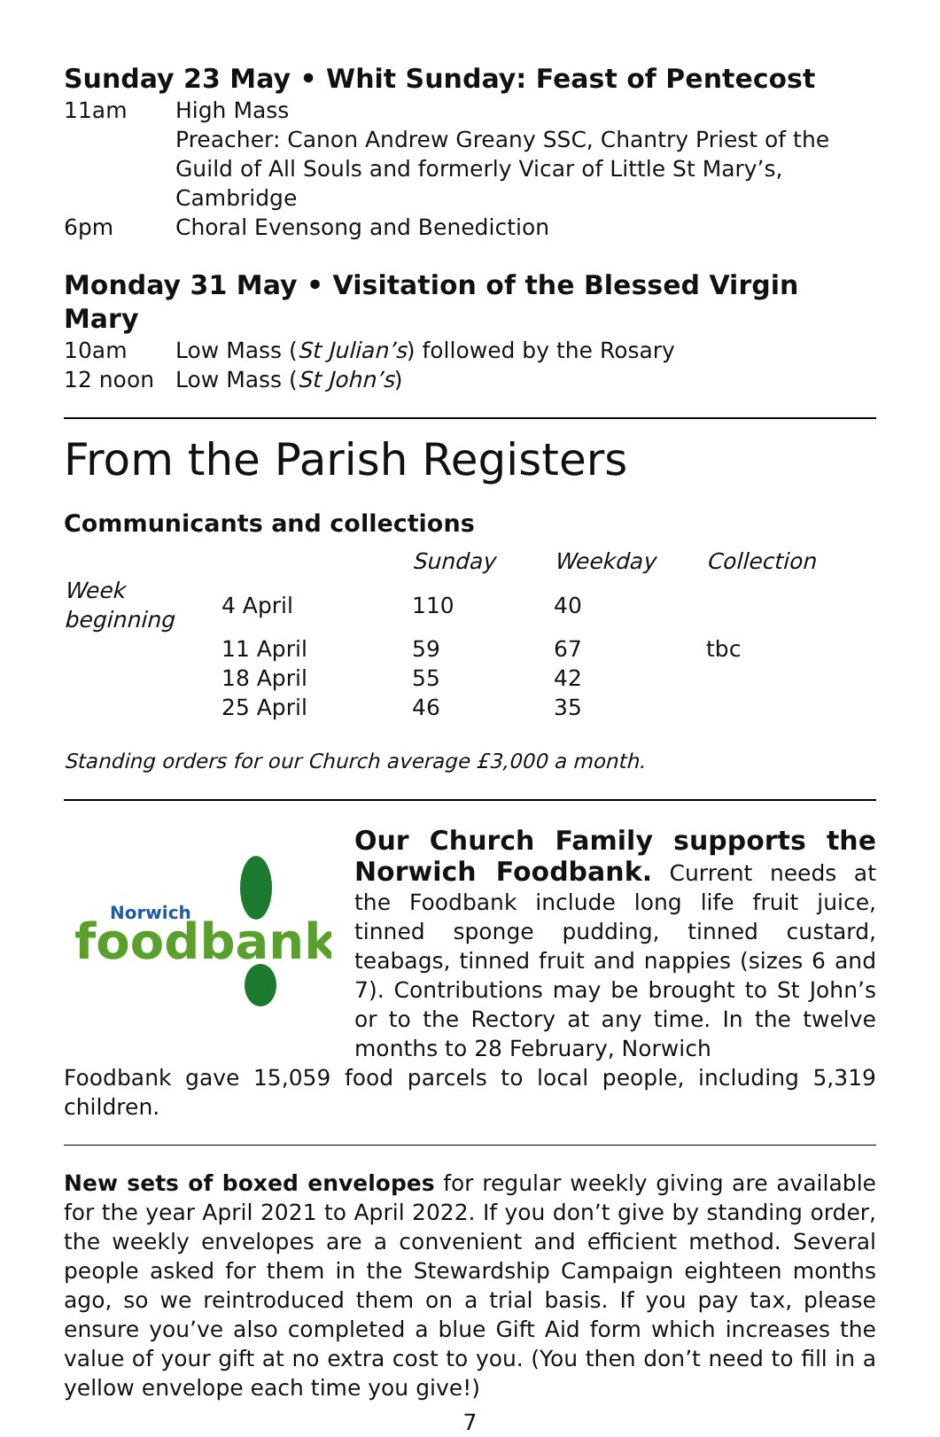Sunday 23 May • Whit Sunday: Feast of Pentecost
11am High Mass
Preacher: Canon Andrew Greany SSC, Chantry Priest of the Guild of All Souls and formerly Vicar of Little St Mary’s, Cambridge
6pm Choral Evensong and Benediction
Monday 31 May • Visitation of the Blessed Virgin Mary
10am Low Mass (St Julian’s) followed by the Rosary
12 noon Low Mass (St John’s)
From the Parish Registers
Communicants and collections
| | | Sunday | Weekday | Collection |
| --- | --- | --- | --- | --- |
| Week beginning | 4 April | 110 | 40 | |
| | 11 April | 59 | 67 | tbc |
| | 18 April | 55 | 42 | |
| | 25 April | 46 | 35 | |
Standing orders for our Church average £3,000 a month.
Norwich
foodbank
Our Church Family supports the Norwich Foodbank. Current needs at the Foodbank include long life fruit juice, tinned sponge pudding, tinned custard, teabags, tinned fruit and nappies (sizes 6 and 7). Contributions may be brought to St John’s or to the Rectory at any time. In the twelve months to 28 February, Norwich
Foodbank gave 15,059 food parcels to local people, including 5,319 children.
New sets of boxed envelopes for regular weekly giving are available for the year April 2021 to April 2022. If you don’t give by standing order, the weekly envelopes are a convenient and efficient method. Several people asked for them in the Stewardship Campaign eighteen months ago, so we reintroduced them on a trial basis. If you pay tax, please ensure you’ve also completed a blue Gift Aid form which increases the value of your gift at no extra cost to you. (You then don’t need to fill in a yellow envelope each time you give!)
7